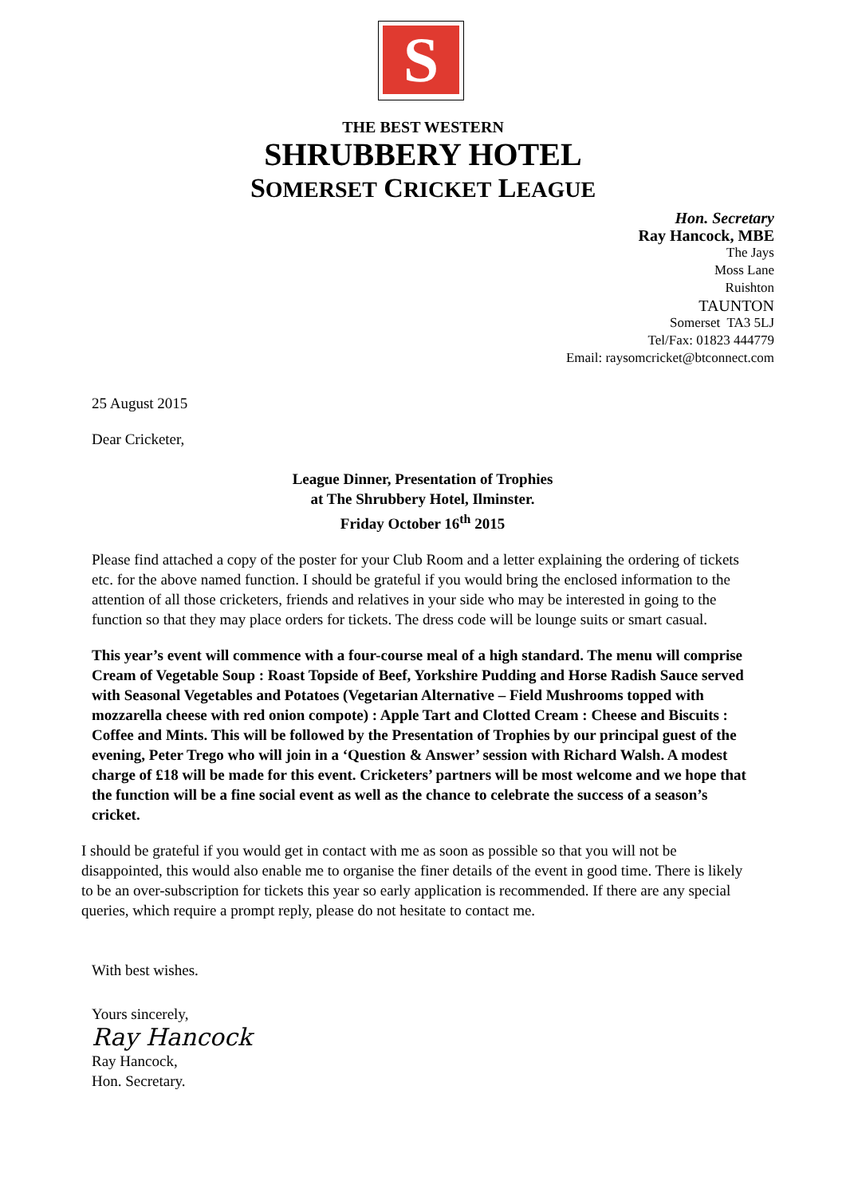S
THE BEST WESTERN
SHRUBBERY HOTEL
SOMERSET CRICKET LEAGUE
Hon. Secretary
Ray Hancock, MBE
The Jays
Moss Lane
Ruishton
TAUNTON
Somerset TA3 5LJ
Tel/Fax: 01823 444779
Email: raysomcricket@btconnect.com
25 August 2015
Dear Cricketer,
League Dinner, Presentation of Trophies
at The Shrubbery Hotel, Ilminster.
Friday October 16<sup>th</sup> 2015
Please find attached a copy of the poster for your Club Room and a letter explaining the ordering of tickets etc. for the above named function. I should be grateful if you would bring the enclosed information to the attention of all those cricketers, friends and relatives in your side who may be interested in going to the function so that they may place orders for tickets. The dress code will be lounge suits or smart casual.
This year’s event will commence with a four-course meal of a high standard. The menu will comprise Cream of Vegetable Soup : Roast Topside of Beef, Yorkshire Pudding and Horse Radish Sauce served with Seasonal Vegetables and Potatoes (Vegetarian Alternative – Field Mushrooms topped with mozzarella cheese with red onion compote) : Apple Tart and Clotted Cream : Cheese and Biscuits : Coffee and Mints. This will be followed by the Presentation of Trophies by our principal guest of the evening, Peter Trego who will join in a ‘Question & Answer’ session with Richard Walsh. A modest charge of £18 will be made for this event. Cricketers’ partners will be most welcome and we hope that the function will be a fine social event as well as the chance to celebrate the success of a season’s cricket.
I should be grateful if you would get in contact with me as soon as possible so that you will not be disappointed, this would also enable me to organise the finer details of the event in good time. There is likely to be an over-subscription for tickets this year so early application is recommended. If there are any special queries, which require a prompt reply, please do not hesitate to contact me.
With best wishes.
Yours sincerely,
Ray Hancock
Ray Hancock,
Hon. Secretary.